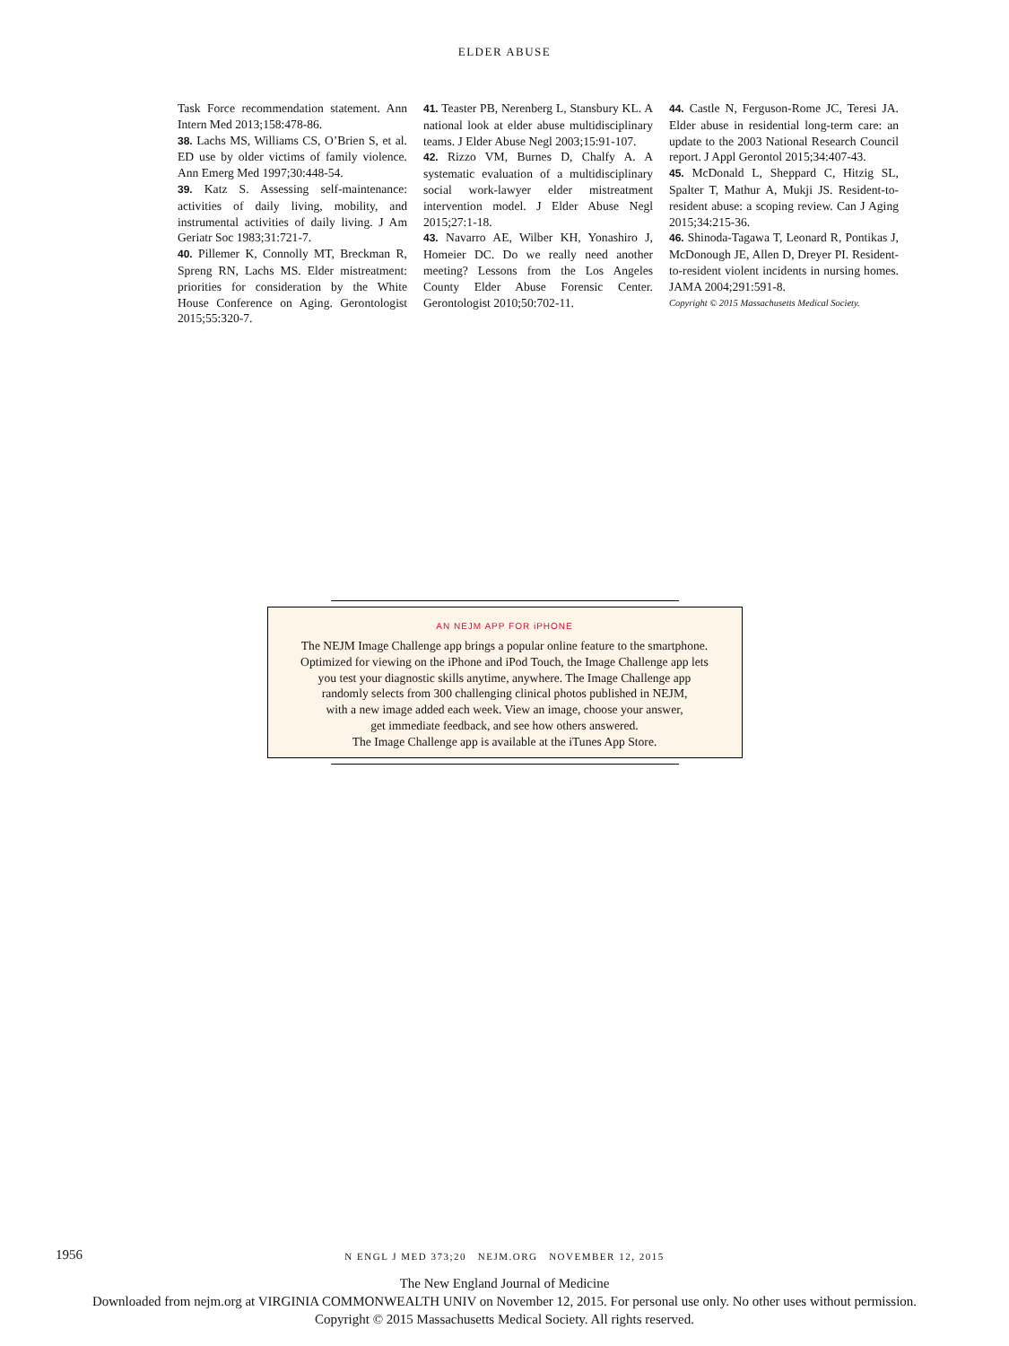ELDER ABUSE
Task Force recommendation statement. Ann Intern Med 2013;158:478-86.
38. Lachs MS, Williams CS, O’Brien S, et al. ED use by older victims of family violence. Ann Emerg Med 1997;30:448-54.
39. Katz S. Assessing self-maintenance: activities of daily living, mobility, and instrumental activities of daily living. J Am Geriatr Soc 1983;31:721-7.
40. Pillemer K, Connolly MT, Breckman R, Spreng RN, Lachs MS. Elder mistreatment: priorities for consideration by the White House Conference on Aging. Gerontologist 2015;55:320-7.
41. Teaster PB, Nerenberg L, Stansbury KL. A national look at elder abuse multidisciplinary teams. J Elder Abuse Negl 2003;15:91-107.
42. Rizzo VM, Burnes D, Chalfy A. A systematic evaluation of a multidisciplinary social work-lawyer elder mistreatment intervention model. J Elder Abuse Negl 2015;27:1-18.
43. Navarro AE, Wilber KH, Yonashiro J, Homeier DC. Do we really need another meeting? Lessons from the Los Angeles County Elder Abuse Forensic Center. Gerontologist 2010;50:702-11.
44. Castle N, Ferguson-Rome JC, Teresi JA. Elder abuse in residential long-term care: an update to the 2003 National Research Council report. J Appl Gerontol 2015;34:407-43.
45. McDonald L, Sheppard C, Hitzig SL, Spalter T, Mathur A, Mukji JS. Resident-to-resident abuse: a scoping review. Can J Aging 2015;34:215-36.
46. Shinoda-Tagawa T, Leonard R, Pontikas J, McDonough JE, Allen D, Dreyer PI. Resident-to-resident violent incidents in nursing homes. JAMA 2004;291:591-8.
Copyright © 2015 Massachusetts Medical Society.
AN NEJM APP FOR iPHONE
The NEJM Image Challenge app brings a popular online feature to the smartphone.
Optimized for viewing on the iPhone and iPod Touch, the Image Challenge app lets
you test your diagnostic skills anytime, anywhere. The Image Challenge app
randomly selects from 300 challenging clinical photos published in NEJM,
with a new image added each week. View an image, choose your answer,
get immediate feedback, and see how others answered.
The Image Challenge app is available at the iTunes App Store.
1956
N ENGL J MED 373;20 NEJM.ORG NOVEMBER 12, 2015
The New England Journal of Medicine
Downloaded from nejm.org at VIRGINIA COMMONWEALTH UNIV on November 12, 2015. For personal use only. No other uses without permission.
Copyright © 2015 Massachusetts Medical Society. All rights reserved.